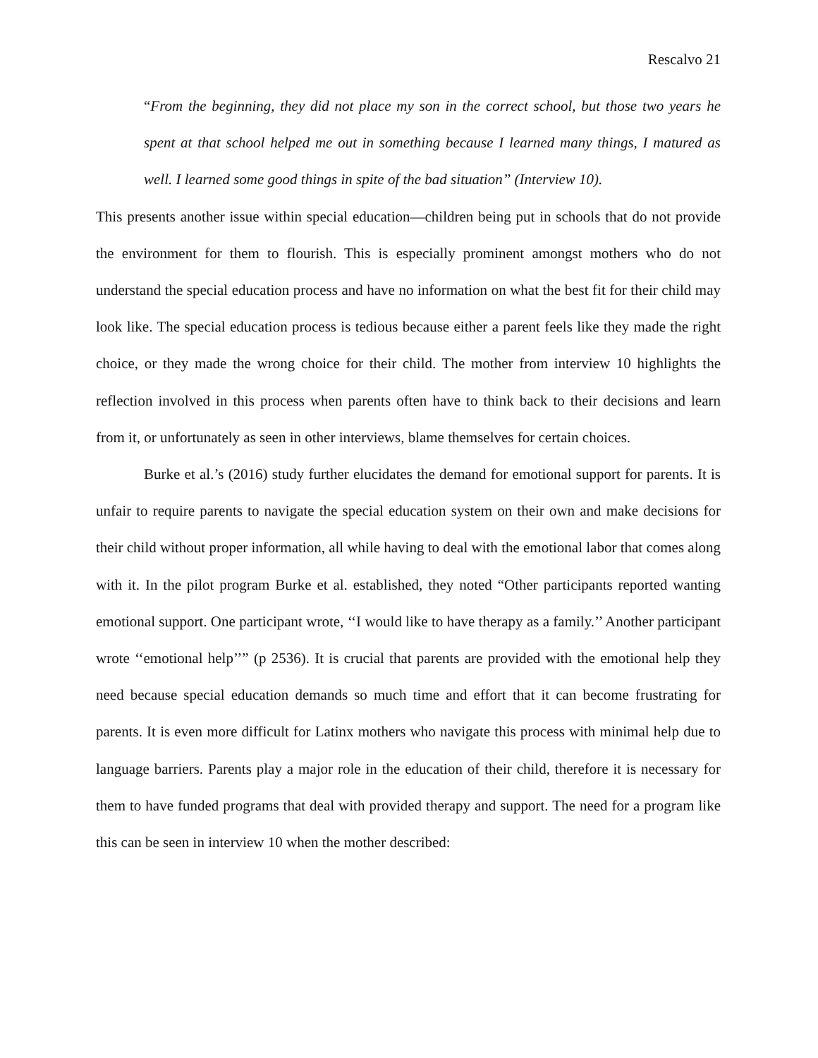Rescalvo 21
“From the beginning, they did not place my son in the correct school, but those two years he spent at that school helped me out in something because I learned many things, I matured as well. I learned some good things in spite of the bad situation” (Interview 10).
This presents another issue within special education—children being put in schools that do not provide the environment for them to flourish. This is especially prominent amongst mothers who do not understand the special education process and have no information on what the best fit for their child may look like. The special education process is tedious because either a parent feels like they made the right choice, or they made the wrong choice for their child. The mother from interview 10 highlights the reflection involved in this process when parents often have to think back to their decisions and learn from it, or unfortunately as seen in other interviews, blame themselves for certain choices.
Burke et al.’s (2016) study further elucidates the demand for emotional support for parents. It is unfair to require parents to navigate the special education system on their own and make decisions for their child without proper information, all while having to deal with the emotional labor that comes along with it. In the pilot program Burke et al. established, they noted “Other participants reported wanting emotional support. One participant wrote, ‘‘I would like to have therapy as a family.’’ Another participant wrote ‘‘emotional help’’” (p 2536). It is crucial that parents are provided with the emotional help they need because special education demands so much time and effort that it can become frustrating for parents. It is even more difficult for Latinx mothers who navigate this process with minimal help due to language barriers. Parents play a major role in the education of their child, therefore it is necessary for them to have funded programs that deal with provided therapy and support. The need for a program like this can be seen in interview 10 when the mother described: